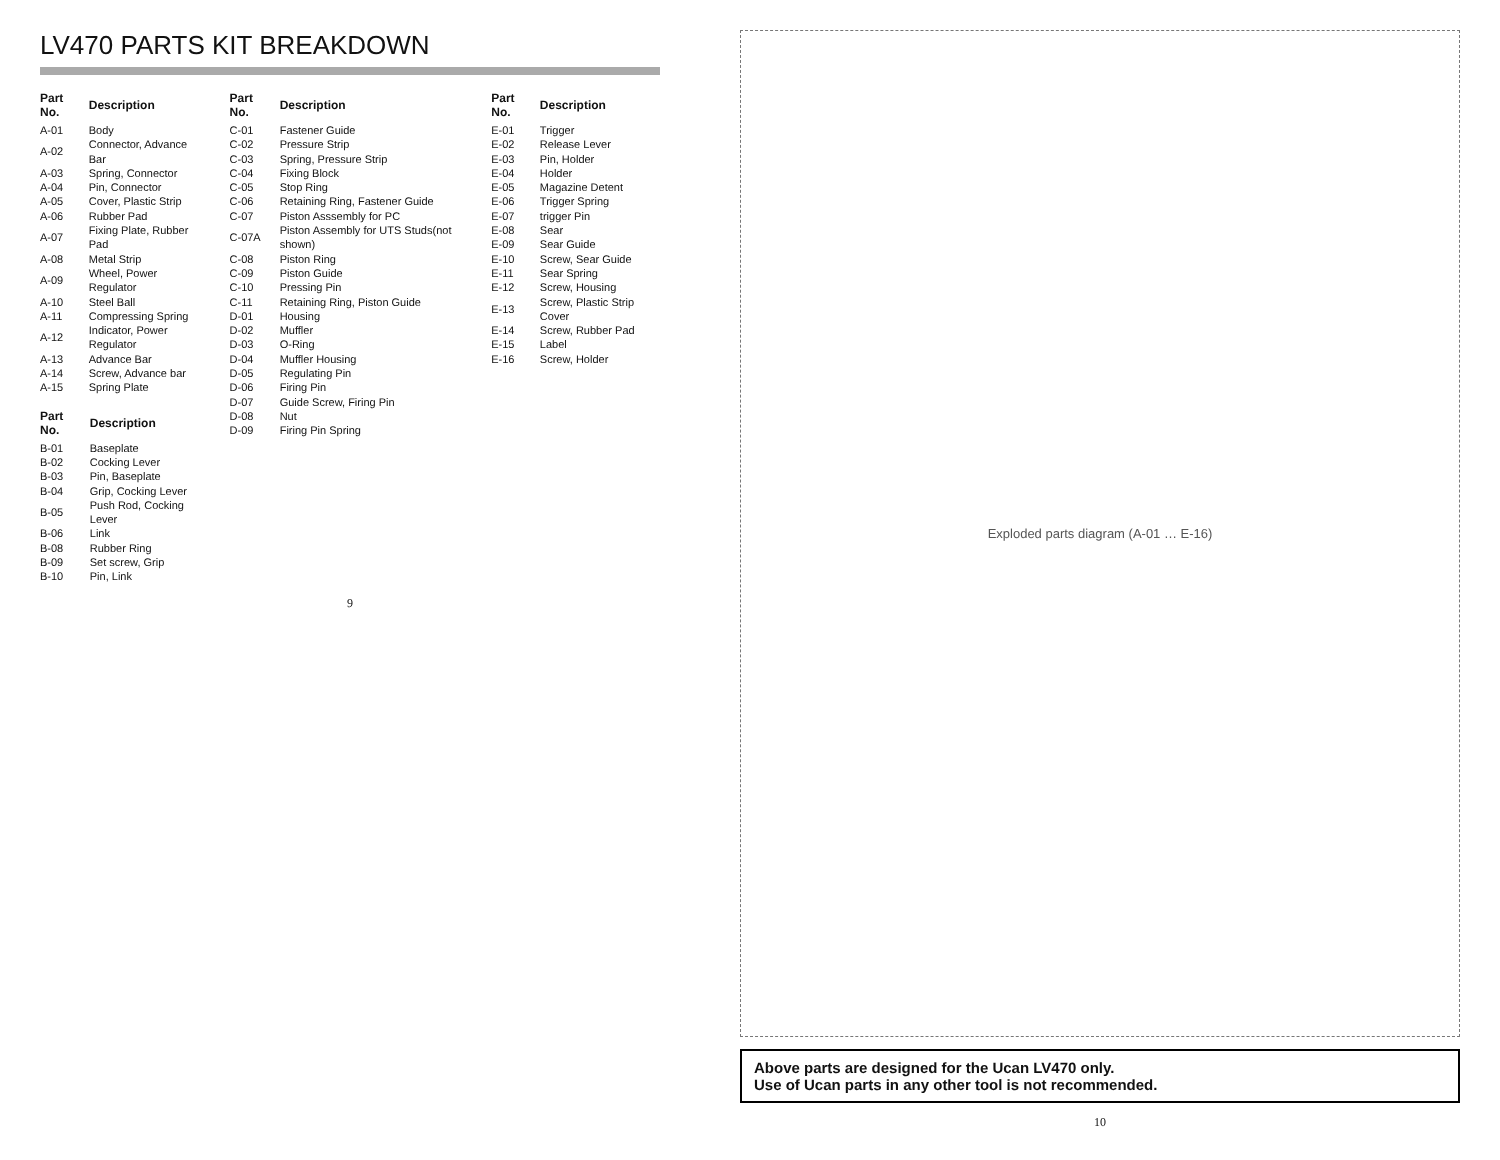LV470 PARTS KIT BREAKDOWN
| Part No. | Description |
| --- | --- |
| A-01 | Body |
| A-02 | Connector, Advance Bar |
| A-03 | Spring, Connector |
| A-04 | Pin, Connector |
| A-05 | Cover, Plastic Strip |
| A-06 | Rubber Pad |
| A-07 | Fixing Plate, Rubber Pad |
| A-08 | Metal Strip |
| A-09 | Wheel, Power Regulator |
| A-10 | Steel Ball |
| A-11 | Compressing Spring |
| A-12 | Indicator, Power Regulator |
| A-13 | Advance Bar |
| A-14 | Screw, Advance bar |
| A-15 | Spring Plate |
| Part No. | Description |
| --- | --- |
| B-01 | Baseplate |
| B-02 | Cocking Lever |
| B-03 | Pin, Baseplate |
| B-04 | Grip, Cocking Lever |
| B-05 | Push Rod, Cocking Lever |
| B-06 | Link |
| B-08 | Rubber Ring |
| B-09 | Set screw, Grip |
| B-10 | Pin, Link |
| Part No. | Description |
| --- | --- |
| C-01 | Fastener Guide |
| C-02 | Pressure Strip |
| C-03 | Spring, Pressure Strip |
| C-04 | Fixing Block |
| C-05 | Stop Ring |
| C-06 | Retaining Ring, Fastener Guide |
| C-07 | Piston Asssembly for PC |
| C-07A | Piston Assembly for UTS Studs(not shown) |
| C-08 | Piston Ring |
| C-09 | Piston Guide |
| C-10 | Pressing Pin |
| C-11 | Retaining Ring, Piston Guide |
| D-01 | Housing |
| D-02 | Muffler |
| D-03 | O-Ring |
| D-04 | Muffler Housing |
| D-05 | Regulating Pin |
| D-06 | Firing Pin |
| D-07 | Guide Screw, Firing Pin |
| D-08 | Nut |
| D-09 | Firing Pin Spring |
| Part No. | Description |
| --- | --- |
| E-01 | Trigger |
| E-02 | Release Lever |
| E-03 | Pin, Holder |
| E-04 | Holder |
| E-05 | Magazine Detent |
| E-06 | Trigger Spring |
| E-07 | trigger Pin |
| E-08 | Sear |
| E-09 | Sear Guide |
| E-10 | Screw, Sear Guide |
| E-11 | Sear Spring |
| E-12 | Screw, Housing |
| E-13 | Screw, Plastic Strip Cover |
| E-14 | Screw, Rubber Pad |
| E-15 | Label |
| E-16 | Screw, Holder |
9
Exploded parts diagram (A-01 … E-16)
Above parts are designed for the Ucan LV470 only.
Use of Ucan parts in any other tool is not recommended.
10